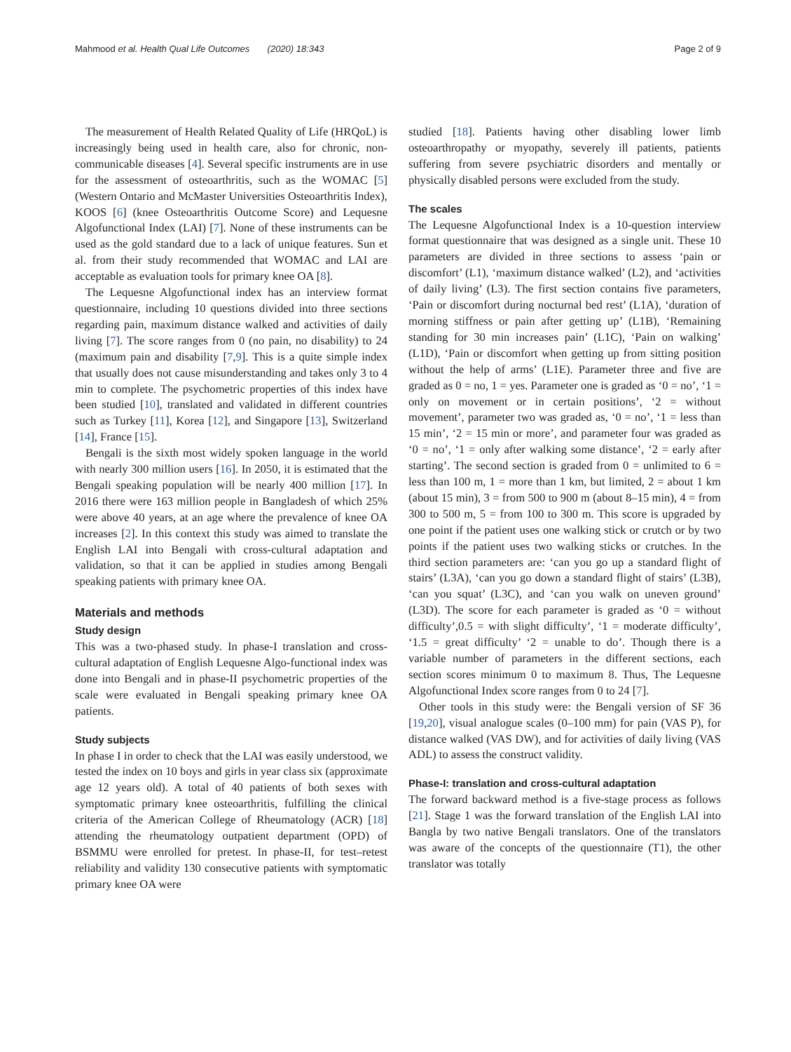Mahmood et al. Health Qual Life Outcomes (2020) 18:343
Page 2 of 9
The measurement of Health Related Quality of Life (HRQoL) is increasingly being used in health care, also for chronic, non-communicable diseases [4]. Several specific instruments are in use for the assessment of osteoarthritis, such as the WOMAC [5] (Western Ontario and McMaster Universities Osteoarthritis Index), KOOS [6] (knee Osteoarthritis Outcome Score) and Lequesne Algofunctional Index (LAI) [7]. None of these instruments can be used as the gold standard due to a lack of unique features. Sun et al. from their study recommended that WOMAC and LAI are acceptable as evaluation tools for primary knee OA [8].
The Lequesne Algofunctional index has an interview format questionnaire, including 10 questions divided into three sections regarding pain, maximum distance walked and activities of daily living [7]. The score ranges from 0 (no pain, no disability) to 24 (maximum pain and disability [7,9]. This is a quite simple index that usually does not cause misunderstanding and takes only 3 to 4 min to complete. The psychometric properties of this index have been studied [10], translated and validated in different countries such as Turkey [11], Korea [12], and Singapore [13], Switzerland [14], France [15].
Bengali is the sixth most widely spoken language in the world with nearly 300 million users [16]. In 2050, it is estimated that the Bengali speaking population will be nearly 400 million [17]. In 2016 there were 163 million people in Bangladesh of which 25% were above 40 years, at an age where the prevalence of knee OA increases [2]. In this context this study was aimed to translate the English LAI into Bengali with cross-cultural adaptation and validation, so that it can be applied in studies among Bengali speaking patients with primary knee OA.
Materials and methods
Study design
This was a two-phased study. In phase-I translation and cross-cultural adaptation of English Lequesne Algo-functional index was done into Bengali and in phase-II psychometric properties of the scale were evaluated in Bengali speaking primary knee OA patients.
Study subjects
In phase I in order to check that the LAI was easily understood, we tested the index on 10 boys and girls in year class six (approximate age 12 years old). A total of 40 patients of both sexes with symptomatic primary knee osteoarthritis, fulfilling the clinical criteria of the American College of Rheumatology (ACR) [18] attending the rheumatology outpatient department (OPD) of BSMMU were enrolled for pretest. In phase-II, for test–retest reliability and validity 130 consecutive patients with symptomatic primary knee OA were
studied [18]. Patients having other disabling lower limb osteoarthropathy or myopathy, severely ill patients, patients suffering from severe psychiatric disorders and mentally or physically disabled persons were excluded from the study.
The scales
The Lequesne Algofunctional Index is a 10-question interview format questionnaire that was designed as a single unit. These 10 parameters are divided in three sections to assess ‘pain or discomfort’ (L1), ‘maximum distance walked’ (L2), and ‘activities of daily living’ (L3). The first section contains five parameters, ‘Pain or discomfort during nocturnal bed rest’ (L1A), ‘duration of morning stiffness or pain after getting up’ (L1B), ‘Remaining standing for 30 min increases pain’ (L1C), ‘Pain on walking’ (L1D), ‘Pain or discomfort when getting up from sitting position without the help of arms’ (L1E). Parameter three and five are graded as 0 = no, 1 = yes. Parameter one is graded as ‘0 = no’, ‘1 = only on movement or in certain positions’, ‘2 = without movement’, parameter two was graded as, ‘0 = no’, ‘1 = less than 15 min’, ‘2 = 15 min or more’, and parameter four was graded as ‘0 = no’, ‘1 = only after walking some distance’, ‘2 = early after starting’. The second section is graded from 0 = unlimited to 6 = less than 100 m, 1 = more than 1 km, but limited, 2 = about 1 km (about 15 min), 3 = from 500 to 900 m (about 8–15 min), 4 = from 300 to 500 m, 5 = from 100 to 300 m. This score is upgraded by one point if the patient uses one walking stick or crutch or by two points if the patient uses two walking sticks or crutches. In the third section parameters are: ‘can you go up a standard flight of stairs’ (L3A), ‘can you go down a standard flight of stairs’ (L3B), ‘can you squat’ (L3C), and ‘can you walk on uneven ground’ (L3D). The score for each parameter is graded as ‘0 = without difficulty’,0.5 = with slight difficulty’, ‘1 = moderate difficulty’, ‘1.5 = great difficulty’ ‘2 = unable to do’. Though there is a variable number of parameters in the different sections, each section scores minimum 0 to maximum 8. Thus, The Lequesne Algofunctional Index score ranges from 0 to 24 [7].
Other tools in this study were: the Bengali version of SF 36 [19,20], visual analogue scales (0–100 mm) for pain (VAS P), for distance walked (VAS DW), and for activities of daily living (VAS ADL) to assess the construct validity.
Phase-I: translation and cross-cultural adaptation
The forward backward method is a five-stage process as follows [21]. Stage 1 was the forward translation of the English LAI into Bangla by two native Bengali translators. One of the translators was aware of the concepts of the questionnaire (T1), the other translator was totally